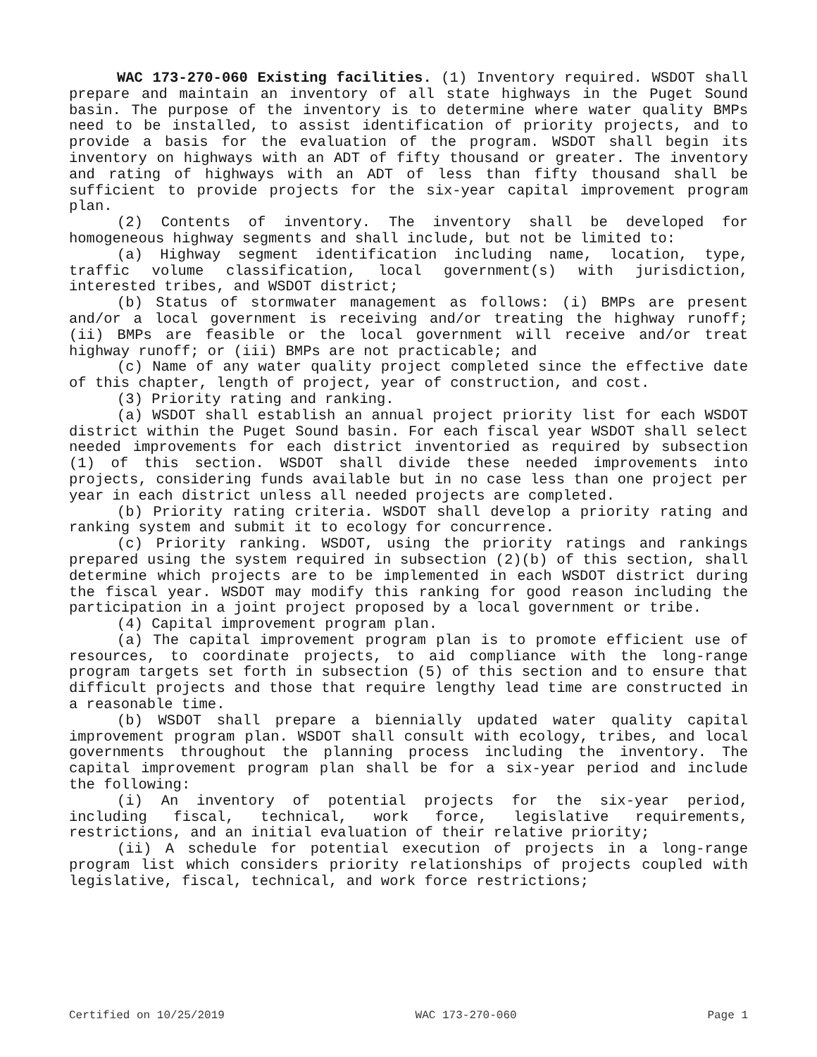WAC 173-270-060 Existing facilities. (1) Inventory required. WSDOT shall prepare and maintain an inventory of all state highways in the Puget Sound basin. The purpose of the inventory is to determine where water quality BMPs need to be installed, to assist identification of priority projects, and to provide a basis for the evaluation of the program. WSDOT shall begin its inventory on highways with an ADT of fifty thousand or greater. The inventory and rating of highways with an ADT of less than fifty thousand shall be sufficient to provide projects for the six-year capital improvement program plan.
(2) Contents of inventory. The inventory shall be developed for homogeneous highway segments and shall include, but not be limited to:
(a) Highway segment identification including name, location, type, traffic volume classification, local government(s) with jurisdiction, interested tribes, and WSDOT district;
(b) Status of stormwater management as follows: (i) BMPs are present and/or a local government is receiving and/or treating the highway runoff; (ii) BMPs are feasible or the local government will receive and/or treat highway runoff; or (iii) BMPs are not practicable; and
(c) Name of any water quality project completed since the effective date of this chapter, length of project, year of construction, and cost.
(3) Priority rating and ranking.
(a) WSDOT shall establish an annual project priority list for each WSDOT district within the Puget Sound basin. For each fiscal year WSDOT shall select needed improvements for each district inventoried as required by subsection (1) of this section. WSDOT shall divide these needed improvements into projects, considering funds available but in no case less than one project per year in each district unless all needed projects are completed.
(b) Priority rating criteria. WSDOT shall develop a priority rating and ranking system and submit it to ecology for concurrence.
(c) Priority ranking. WSDOT, using the priority ratings and rankings prepared using the system required in subsection (2)(b) of this section, shall determine which projects are to be implemented in each WSDOT district during the fiscal year. WSDOT may modify this ranking for good reason including the participation in a joint project proposed by a local government or tribe.
(4) Capital improvement program plan.
(a) The capital improvement program plan is to promote efficient use of resources, to coordinate projects, to aid compliance with the long-range program targets set forth in subsection (5) of this section and to ensure that difficult projects and those that require lengthy lead time are constructed in a reasonable time.
(b) WSDOT shall prepare a biennially updated water quality capital improvement program plan. WSDOT shall consult with ecology, tribes, and local governments throughout the planning process including the inventory. The capital improvement program plan shall be for a six-year period and include the following:
(i) An inventory of potential projects for the six-year period, including fiscal, technical, work force, legislative requirements, restrictions, and an initial evaluation of their relative priority;
(ii) A schedule for potential execution of projects in a long-range program list which considers priority relationships of projects coupled with legislative, fiscal, technical, and work force restrictions;
Certified on 10/25/2019 WAC 173-270-060 Page 1